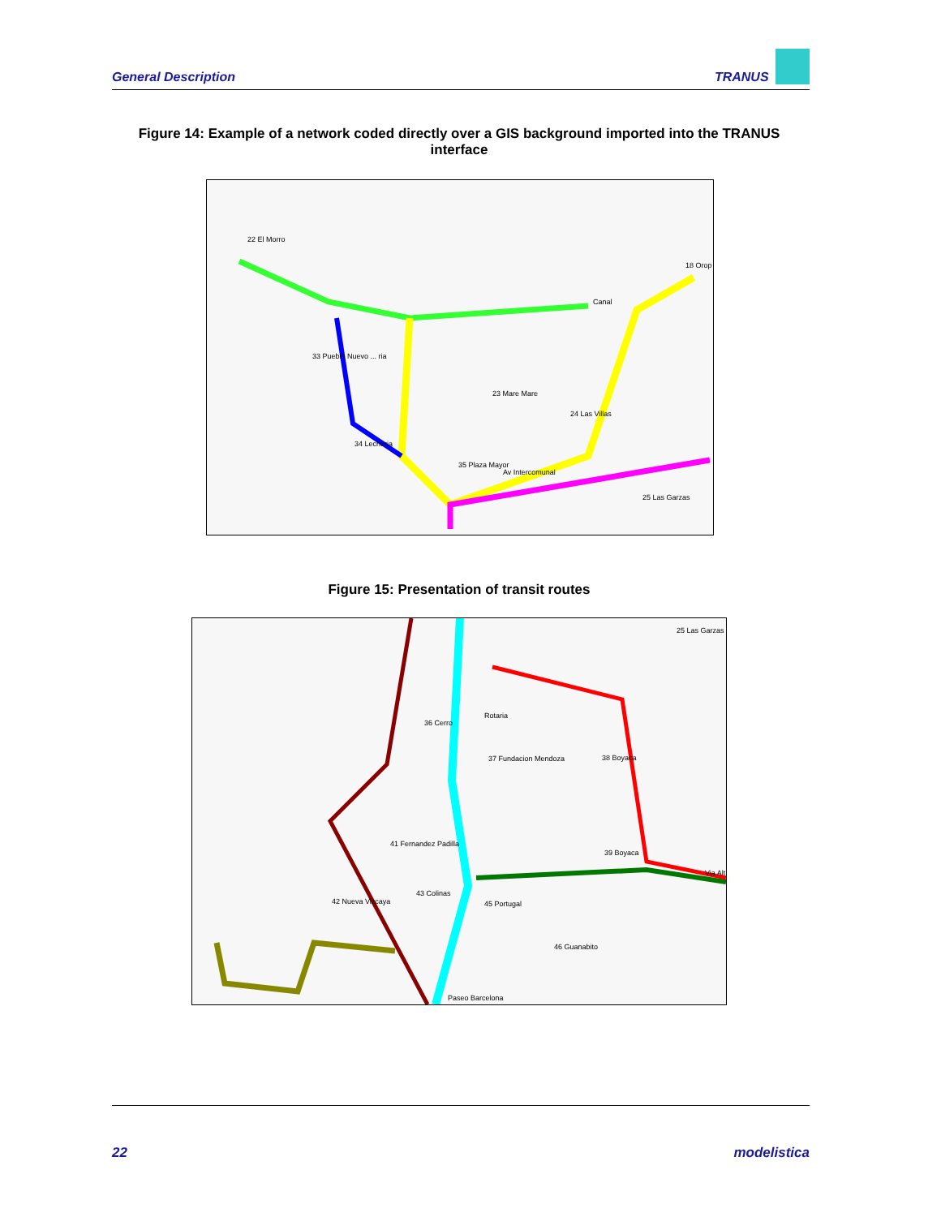General Description TRANUS
Figure 14: Example of a network coded directly over a GIS background imported into the TRANUS interface
22 El Morro
18 Orop
Canal
33 Pueblo Nuevo ... ria
23 Mare Mare
24 Las Villas
34 Lecheria
35 Plaza Mayor
Av Intercomunal
25 Las Garzas
Figure 15: Presentation of transit routes
25 Las Garzas
36 Cerro
Rotaria
37 Fundacion Mendoza 38 Boyaca
41 Fernandez Padilla
39 Boyaca
Via Alt
43 Colinas
42 Nueva Vizcaya 45 Portugal
46 Guanabito
Paseo Barcelona
22 modelistica